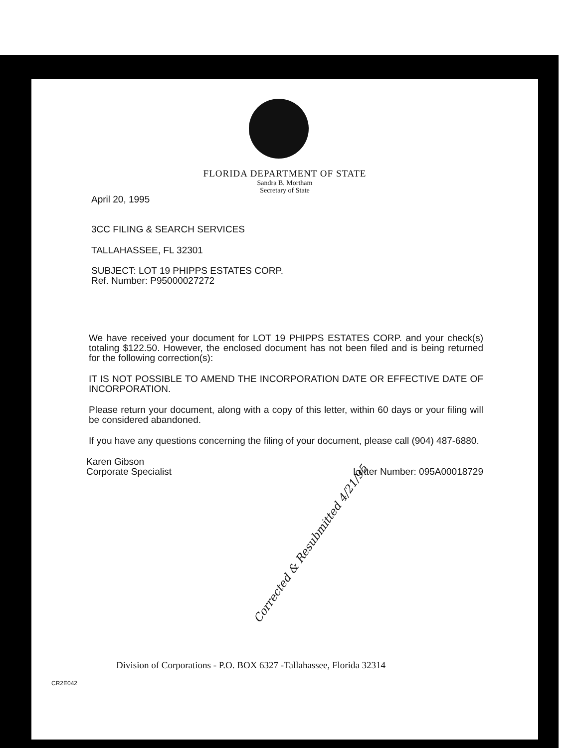FLORIDA DEPARTMENT OF STATE
Sandra B. Mortham
Secretary of State
April 20, 1995
3CC FILING & SEARCH SERVICES
TALLAHASSEE, FL 32301
SUBJECT: LOT 19 PHIPPS ESTATES CORP.
Ref. Number: P95000027272
We have received your document for LOT 19 PHIPPS ESTATES CORP. and your check(s) totaling $122.50. However, the enclosed document has not been filed and is being returned for the following correction(s):
IT IS NOT POSSIBLE TO AMEND THE INCORPORATION DATE OR EFFECTIVE DATE OF INCORPORATION.
Please return your document, along with a copy of this letter, within 60 days or your filing will be considered abandoned.
If you have any questions concerning the filing of your document, please call (904) 487-6880.
Karen Gibson
Corporate Specialist
Letter Number: 095A00018729
Corrected & Resubmitted 4/21/95
Division of Corporations - P.O. BOX 6327 -Tallahassee, Florida 32314
CR2E042